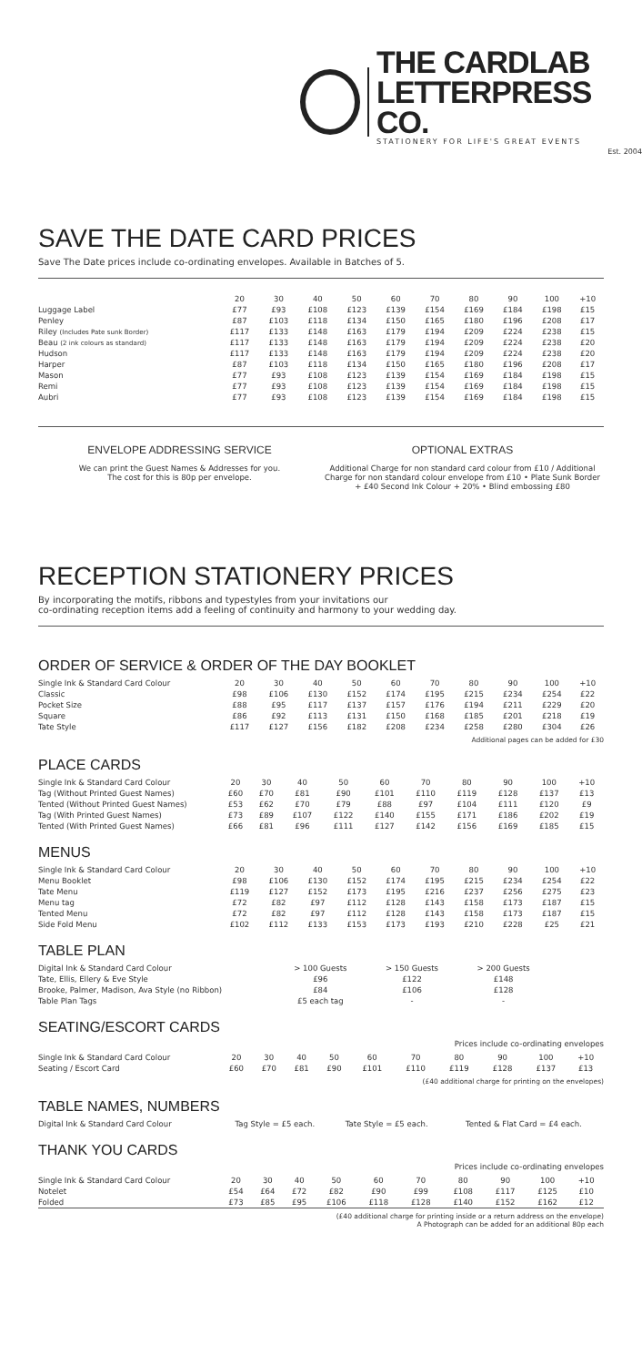THE CARDLAB
LETTERPRESS CO.
STATIONERY FOR LIFE'S GREAT EVENTS
Est. 2004
SAVE THE DATE CARD PRICES
Save The Date prices include co-ordinating envelopes. Available in Batches of 5.
| | 20 | 30 | 40 | 50 | 60 | 70 | 80 | 90 | 100 | +10 |
| --- | --- | --- | --- | --- | --- | --- | --- | --- | --- | --- |
| Luggage Label | £77 | £93 | £108 | £123 | £139 | £154 | £169 | £184 | £198 | £15 |
| Penley | £87 | £103 | £118 | £134 | £150 | £165 | £180 | £196 | £208 | £17 |
| Riley (Includes Pate sunk Border) | £117 | £133 | £148 | £163 | £179 | £194 | £209 | £224 | £238 | £15 |
| Beau (2 ink colours as standard) | £117 | £133 | £148 | £163 | £179 | £194 | £209 | £224 | £238 | £20 |
| Hudson | £117 | £133 | £148 | £163 | £179 | £194 | £209 | £224 | £238 | £20 |
| Harper | £87 | £103 | £118 | £134 | £150 | £165 | £180 | £196 | £208 | £17 |
| Mason | £77 | £93 | £108 | £123 | £139 | £154 | £169 | £184 | £198 | £15 |
| Remi | £77 | £93 | £108 | £123 | £139 | £154 | £169 | £184 | £198 | £15 |
| Aubri | £77 | £93 | £108 | £123 | £139 | £154 | £169 | £184 | £198 | £15 |
ENVELOPE ADDRESSING SERVICE
We can print the Guest Names & Addresses for you.
The cost for this is 80p per envelope.
OPTIONAL EXTRAS
Additional Charge for non standard card colour from £10 / Additional Charge for non standard colour envelope from £10 • Plate Sunk Border + £40 Second Ink Colour + 20% • Blind embossing £80
RECEPTION STATIONERY PRICES
By incorporating the motifs, ribbons and typestyles from your invitations our
co-ordinating reception items add a feeling of continuity and harmony to your wedding day.
ORDER OF SERVICE & ORDER OF THE DAY BOOKLET
| Single Ink & Standard Card Colour | 20 | 30 | 40 | 50 | 60 | 70 | 80 | 90 | 100 | +10 |
| --- | --- | --- | --- | --- | --- | --- | --- | --- | --- | --- |
| Classic | £98 | £106 | £130 | £152 | £174 | £195 | £215 | £234 | £254 | £22 |
| Pocket Size | £88 | £95 | £117 | £137 | £157 | £176 | £194 | £211 | £229 | £20 |
| Square | £86 | £92 | £113 | £131 | £150 | £168 | £185 | £201 | £218 | £19 |
| Tate Style | £117 | £127 | £156 | £182 | £208 | £234 | £258 | £280 | £304 | £26 |
Additional pages can be added for £30
PLACE CARDS
| Single Ink & Standard Card Colour | 20 | 30 | 40 | 50 | 60 | 70 | 80 | 90 | 100 | +10 |
| --- | --- | --- | --- | --- | --- | --- | --- | --- | --- | --- |
| Tag (Without Printed Guest Names) | £60 | £70 | £81 | £90 | £101 | £110 | £119 | £128 | £137 | £13 |
| Tented (Without Printed Guest Names) | £53 | £62 | £70 | £79 | £88 | £97 | £104 | £111 | £120 | £9 |
| Tag (With Printed Guest Names) | £73 | £89 | £107 | £122 | £140 | £155 | £171 | £186 | £202 | £19 |
| Tented (With Printed Guest Names) | £66 | £81 | £96 | £111 | £127 | £142 | £156 | £169 | £185 | £15 |
MENUS
| Single Ink & Standard Card Colour | 20 | 30 | 40 | 50 | 60 | 70 | 80 | 90 | 100 | +10 |
| --- | --- | --- | --- | --- | --- | --- | --- | --- | --- | --- |
| Menu Booklet | £98 | £106 | £130 | £152 | £174 | £195 | £215 | £234 | £254 | £22 |
| Tate Menu | £119 | £127 | £152 | £173 | £195 | £216 | £237 | £256 | £275 | £23 |
| Menu tag | £72 | £82 | £97 | £112 | £128 | £143 | £158 | £173 | £187 | £15 |
| Tented Menu | £72 | £82 | £97 | £112 | £128 | £143 | £158 | £173 | £187 | £15 |
| Side Fold Menu | £102 | £112 | £133 | £153 | £173 | £193 | £210 | £228 | £25 | £21 |
TABLE PLAN
| Digital Ink & Standard Card Colour | > 100 Guests | > 150 Guests | > 200 Guests | |
| --- | --- | --- | --- | --- |
| Tate, Ellis, Ellery & Eve Style | £96 | £122 | £148 | |
| Brooke, Palmer, Madison, Ava Style (no Ribbon) | £84 | £106 | £128 | |
| Table Plan Tags | £5 each tag | - | - | |
SEATING/ESCORT CARDS
Prices include co-ordinating envelopes
| Single Ink & Standard Card Colour | 20 | 30 | 40 | 50 | 60 | 70 | 80 | 90 | 100 | +10 |
| --- | --- | --- | --- | --- | --- | --- | --- | --- | --- | --- |
| Seating / Escort Card | £60 | £70 | £81 | £90 | £101 | £110 | £119 | £128 | £137 | £13 |
(£40 additional charge for printing on the envelopes)
TABLE NAMES, NUMBERS
| Digital Ink & Standard Card Colour | Tag Style = £5 each. | Tate Style = £5 each. | Tented & Flat Card = £4 each. |
THANK YOU CARDS
Prices include co-ordinating envelopes
| Single Ink & Standard Card Colour | 20 | 30 | 40 | 50 | 60 | 70 | 80 | 90 | 100 | +10 |
| --- | --- | --- | --- | --- | --- | --- | --- | --- | --- | --- |
| Notelet | £54 | £64 | £72 | £82 | £90 | £99 | £108 | £117 | £125 | £10 |
| Folded | £73 | £85 | £95 | £106 | £118 | £128 | £140 | £152 | £162 | £12 |
(£40 additional charge for printing inside or a return address on the envelope)
A Photograph can be added for an additional 80p each